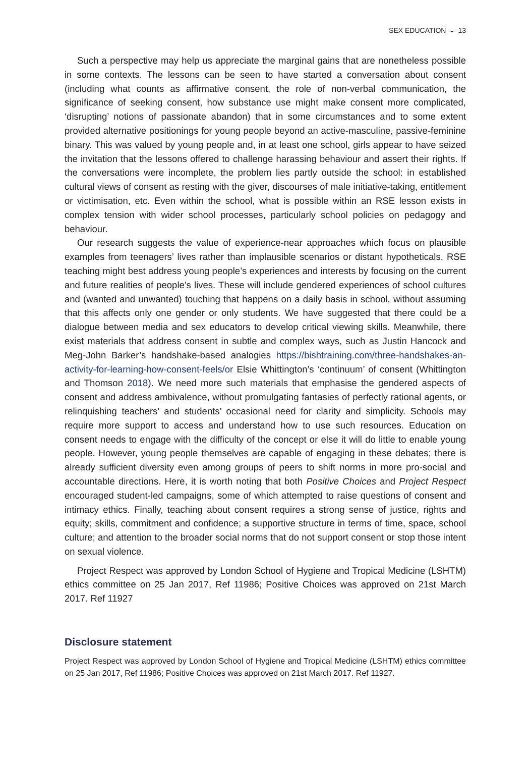SEX EDUCATION ◒ 13
Such a perspective may help us appreciate the marginal gains that are nonetheless possible in some contexts. The lessons can be seen to have started a conversation about consent (including what counts as affirmative consent, the role of non-verbal communication, the significance of seeking consent, how substance use might make consent more complicated, ‘disrupting’ notions of passionate abandon) that in some circumstances and to some extent provided alternative positionings for young people beyond an active-masculine, passive-feminine binary. This was valued by young people and, in at least one school, girls appear to have seized the invitation that the lessons offered to challenge harassing behaviour and assert their rights. If the conversations were incomplete, the problem lies partly outside the school: in established cultural views of consent as resting with the giver, discourses of male initiative-taking, entitlement or victimisation, etc. Even within the school, what is possible within an RSE lesson exists in complex tension with wider school processes, particularly school policies on pedagogy and behaviour.
Our research suggests the value of experience-near approaches which focus on plausible examples from teenagers’ lives rather than implausible scenarios or distant hypotheticals. RSE teaching might best address young people’s experiences and interests by focusing on the current and future realities of people’s lives. These will include gendered experiences of school cultures and (wanted and unwanted) touching that happens on a daily basis in school, without assuming that this affects only one gender or only students. We have suggested that there could be a dialogue between media and sex educators to develop critical viewing skills. Meanwhile, there exist materials that address consent in subtle and complex ways, such as Justin Hancock and Meg-John Barker’s handshake-based analogies https://bishtraining.com/three-handshakes-an-activity-for-learning-how-consent-feels/or Elsie Whittington’s ‘continuum’ of consent (Whittington and Thomson 2018). We need more such materials that emphasise the gendered aspects of consent and address ambivalence, without promulgating fantasies of perfectly rational agents, or relinquishing teachers’ and students’ occasional need for clarity and simplicity. Schools may require more support to access and understand how to use such resources. Education on consent needs to engage with the difficulty of the concept or else it will do little to enable young people. However, young people themselves are capable of engaging in these debates; there is already sufficient diversity even among groups of peers to shift norms in more pro-social and accountable directions. Here, it is worth noting that both Positive Choices and Project Respect encouraged student-led campaigns, some of which attempted to raise questions of consent and intimacy ethics. Finally, teaching about consent requires a strong sense of justice, rights and equity; skills, commitment and confidence; a supportive structure in terms of time, space, school culture; and attention to the broader social norms that do not support consent or stop those intent on sexual violence.
Project Respect was approved by London School of Hygiene and Tropical Medicine (LSHTM) ethics committee on 25 Jan 2017, Ref 11986; Positive Choices was approved on 21st March 2017. Ref 11927
Disclosure statement
Project Respect was approved by London School of Hygiene and Tropical Medicine (LSHTM) ethics committee on 25 Jan 2017, Ref 11986; Positive Choices was approved on 21st March 2017. Ref 11927.